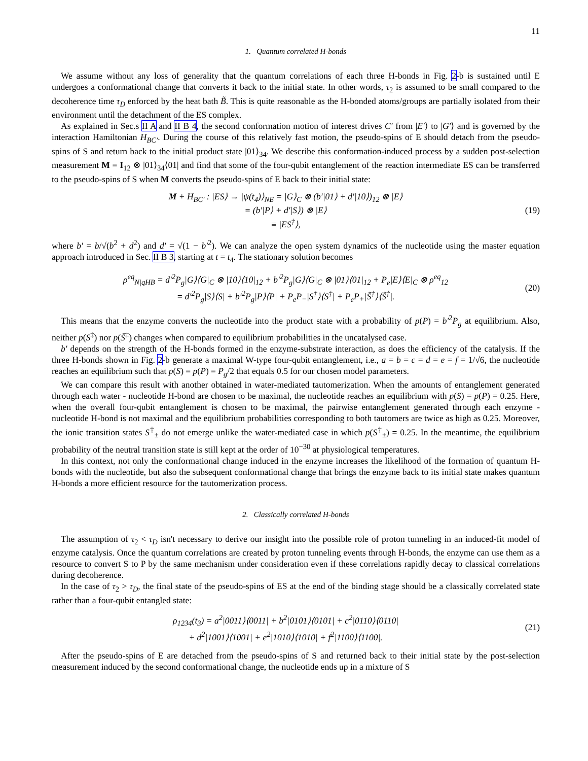11
1. Quantum correlated H-bonds
We assume without any loss of generality that the quantum correlations of each three H-bonds in Fig. 2-b is sustained until E undergoes a conformational change that converts it back to the initial state. In other words, τ<sub>2</sub> is assumed to be small compared to the decoherence time τ<sub>D</sub> enforced by the heat bath B̃. This is quite reasonable as the H-bonded atoms/groups are partially isolated from their environment until the detachment of the ES complex.
As explained in Sec.s II A and II B 4, the second conformation motion of interest drives C′ from |E′⟩ to |G′⟩ and is governed by the interaction Hamiltonian H<sub>BC′</sub>. During the course of this relatively fast motion, the pseudo-spins of E should detach from the pseudo-spins of S and return back to the initial product state |01⟩<sub>34</sub>. We describe this conformation-induced process by a sudden post-selection measurement M = I<sub>12</sub> ⊗ |01⟩<sub>34</sub>⟨01| and find that some of the four-qubit entanglement of the reaction intermediate ES can be transferred to the pseudo-spins of S when M converts the pseudo-spins of E back to their initial state:
M + H<sub>BC′</sub> : |ES⟩ → |ψ(t<sub>4</sub>)⟩<sub>NE</sub> = |G⟩<sub>C</sub> ⊗ (b′|01⟩ + d′|10⟩)<sub>12</sub> ⊗ |E⟩
= (b′|P⟩ + d′|S⟩) ⊗ |E⟩
≡ |ES<sup>‡</sup>⟩,
(19)
where b′ = b/√(b<sup>2</sup> + d<sup>2</sup>) and d′ = √(1 − b′<sup>2</sup>). We can analyze the open system dynamics of the nucleotide using the master equation approach introduced in Sec. II B 3, starting at t = t<sub>4</sub>. The stationary solution becomes
ρ<sup>eq</sup><sub>N|qHB</sub> = d′<sup>2</sup>P<sub>g</sub>|G⟩⟨G|<sub>C</sub> ⊗ |10⟩⟨10|<sub>12</sub> + b′<sup>2</sup>P<sub>g</sub>|G⟩⟨G|<sub>C</sub> ⊗ |01⟩⟨01|<sub>12</sub> + P<sub>e</sub>|E⟩⟨E|<sub>C</sub> ⊗ ρ<sup>eq</sup><sub>12</sub>
= d′<sup>2</sup>P<sub>g</sub>|S⟩⟨S| + b′<sup>2</sup>P<sub>g</sub>|P⟩⟨P| + P<sub>e</sub>P<sub>−</sub>|S<sup>‡</sup>⟩⟨S<sup>‡</sup>| + P<sub>e</sub>P<sub>+</sub>|S̃<sup>‡</sup>⟩⟨S̃<sup>‡</sup>|.
(20)
This means that the enzyme converts the nucleotide into the product state with a probability of p(P) = b′<sup>2</sup>P<sub>g</sub> at equilibrium. Also, neither p(S<sup>‡</sup>) nor p(S̃<sup>‡</sup>) changes when compared to equilibrium probabilities in the uncatalysed case.
b′ depends on the strength of the H-bonds formed in the enzyme-substrate interaction, as does the efficiency of the catalysis. If the three H-bonds shown in Fig. 2-b generate a maximal W-type four-qubit entanglement, i.e., a = b = c = d = e = f = 1/√6, the nucleotide reaches an equilibrium such that p(S) = p(P) = P<sub>g</sub>/2 that equals 0.5 for our chosen model parameters.
We can compare this result with another obtained in water-mediated tautomerization. When the amounts of entanglement generated through each water - nucleotide H-bond are chosen to be maximal, the nucleotide reaches an equilibrium with p(S) = p(P) = 0.25. Here, when the overall four-qubit entanglement is chosen to be maximal, the pairwise entanglement generated through each enzyme - nucleotide H-bond is not maximal and the equilibrium probabilities corresponding to both tautomers are twice as high as 0.25. Moreover, the ionic transition states S<sup>‡</sup><sub>±</sub> do not emerge unlike the water-mediated case in which p(S<sup>‡</sup><sub>±</sub>) = 0.25. In the meantime, the equilibrium probability of the neutral transition state is still kept at the order of 10<sup>−30</sup> at physiological temperatures.
In this context, not only the conformational change induced in the enzyme increases the likelihood of the formation of quantum H-bonds with the nucleotide, but also the subsequent conformational change that brings the enzyme back to its initial state makes quantum H-bonds a more efficient resource for the tautomerization process.
2. Classically correlated H-bonds
The assumption of τ<sub>2</sub> < τ<sub>D</sub> isn't necessary to derive our insight into the possible role of proton tunneling in an induced-fit model of enzyme catalysis. Once the quantum correlations are created by proton tunneling events through H-bonds, the enzyme can use them as a resource to convert S to P by the same mechanism under consideration even if these correlations rapidly decay to classical correlations during decoherence.
In the case of τ<sub>2</sub> > τ<sub>D</sub>, the final state of the pseudo-spins of ES at the end of the binding stage should be a classically correlated state rather than a four-qubit entangled state:
ρ<sub>1234</sub>(t<sub>3</sub>) = a<sup>2</sup>|0011⟩⟨0011| + b<sup>2</sup>|0101⟩⟨0101| + c<sup>2</sup>|0110⟩⟨0110|
+ d<sup>2</sup>|1001⟩⟨1001| + e<sup>2</sup>|1010⟩⟨1010| + f<sup>2</sup>|1100⟩⟨1100|.
(21)
After the pseudo-spins of E are detached from the pseudo-spins of S and returned back to their initial state by the post-selection measurement induced by the second conformational change, the nucleotide ends up in a mixture of S